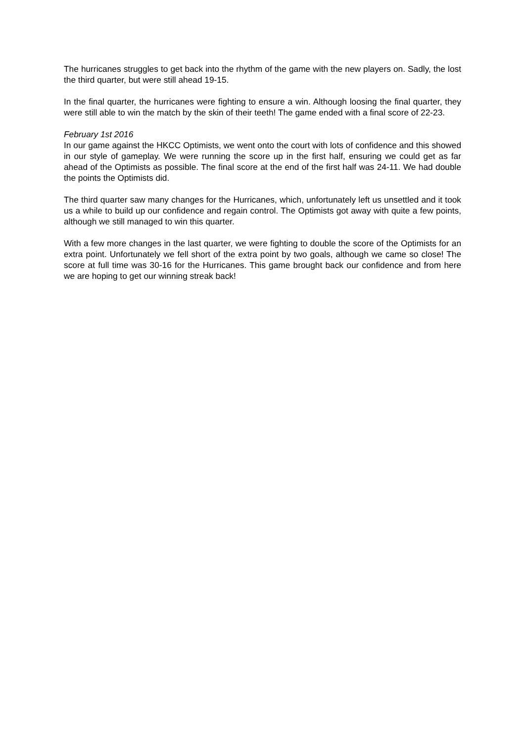The hurricanes struggles to get back into the rhythm of the game with the new players on. Sadly, the lost the third quarter, but were still ahead 19-15.
In the final quarter, the hurricanes were fighting to ensure a win. Although loosing the final quarter, they were still able to win the match by the skin of their teeth! The game ended with a final score of 22-23.
February 1st 2016
In our game against the HKCC Optimists, we went onto the court with lots of confidence and this showed in our style of gameplay. We were running the score up in the first half, ensuring we could get as far ahead of the Optimists as possible. The final score at the end of the first half was 24-11. We had double the points the Optimists did.
The third quarter saw many changes for the Hurricanes, which, unfortunately left us unsettled and it took us a while to build up our confidence and regain control. The Optimists got away with quite a few points, although we still managed to win this quarter.
With a few more changes in the last quarter, we were fighting to double the score of the Optimists for an extra point. Unfortunately we fell short of the extra point by two goals, although we came so close! The score at full time was 30-16 for the Hurricanes. This game brought back our confidence and from here we are hoping to get our winning streak back!